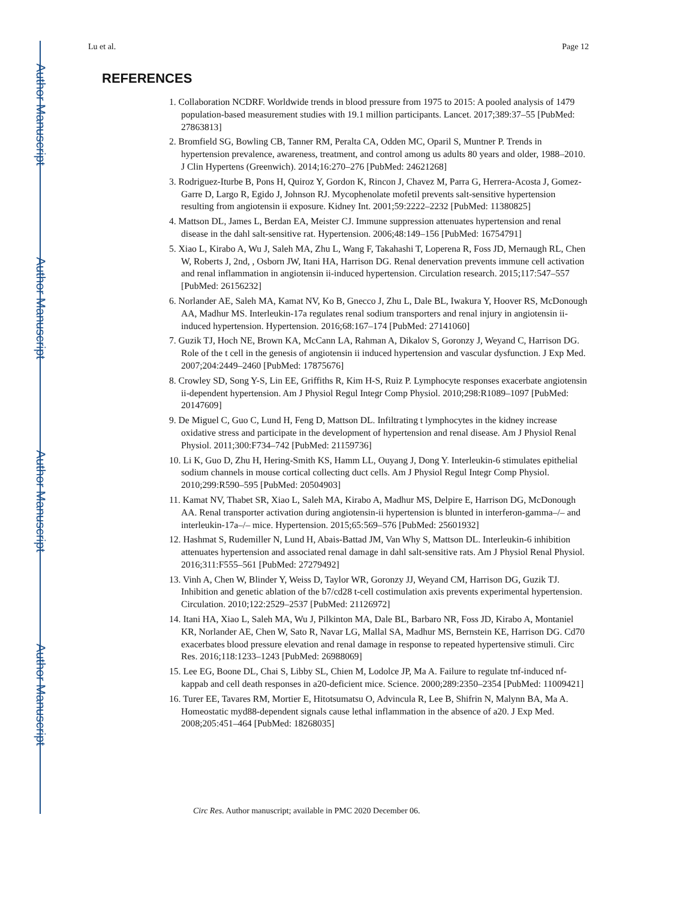Author Manuscript
Author Manuscript
Author Manuscript
Author Manuscript
Lu et al. Page 12
REFERENCES
1. Collaboration NCDRF. Worldwide trends in blood pressure from 1975 to 2015: A pooled analysis of 1479 population-based measurement studies with 19.1 million participants. Lancet. 2017;389:37–55 [PubMed: 27863813]
2. Bromfield SG, Bowling CB, Tanner RM, Peralta CA, Odden MC, Oparil S, Muntner P. Trends in hypertension prevalence, awareness, treatment, and control among us adults 80 years and older, 1988–2010. J Clin Hypertens (Greenwich). 2014;16:270–276 [PubMed: 24621268]
3. Rodriguez-Iturbe B, Pons H, Quiroz Y, Gordon K, Rincon J, Chavez M, Parra G, Herrera-Acosta J, Gomez-Garre D, Largo R, Egido J, Johnson RJ. Mycophenolate mofetil prevents salt-sensitive hypertension resulting from angiotensin ii exposure. Kidney Int. 2001;59:2222–2232 [PubMed: 11380825]
4. Mattson DL, James L, Berdan EA, Meister CJ. Immune suppression attenuates hypertension and renal disease in the dahl salt-sensitive rat. Hypertension. 2006;48:149–156 [PubMed: 16754791]
5. Xiao L, Kirabo A, Wu J, Saleh MA, Zhu L, Wang F, Takahashi T, Loperena R, Foss JD, Mernaugh RL, Chen W, Roberts J, 2nd, , Osborn JW, Itani HA, Harrison DG. Renal denervation prevents immune cell activation and renal inflammation in angiotensin ii-induced hypertension. Circulation research. 2015;117:547–557 [PubMed: 26156232]
6. Norlander AE, Saleh MA, Kamat NV, Ko B, Gnecco J, Zhu L, Dale BL, Iwakura Y, Hoover RS, McDonough AA, Madhur MS. Interleukin-17a regulates renal sodium transporters and renal injury in angiotensin ii-induced hypertension. Hypertension. 2016;68:167–174 [PubMed: 27141060]
7. Guzik TJ, Hoch NE, Brown KA, McCann LA, Rahman A, Dikalov S, Goronzy J, Weyand C, Harrison DG. Role of the t cell in the genesis of angiotensin ii induced hypertension and vascular dysfunction. J Exp Med. 2007;204:2449–2460 [PubMed: 17875676]
8. Crowley SD, Song Y-S, Lin EE, Griffiths R, Kim H-S, Ruiz P. Lymphocyte responses exacerbate angiotensin ii-dependent hypertension. Am J Physiol Regul Integr Comp Physiol. 2010;298:R1089–1097 [PubMed: 20147609]
9. De Miguel C, Guo C, Lund H, Feng D, Mattson DL. Infiltrating t lymphocytes in the kidney increase oxidative stress and participate in the development of hypertension and renal disease. Am J Physiol Renal Physiol. 2011;300:F734–742 [PubMed: 21159736]
10. Li K, Guo D, Zhu H, Hering-Smith KS, Hamm LL, Ouyang J, Dong Y. Interleukin-6 stimulates epithelial sodium channels in mouse cortical collecting duct cells. Am J Physiol Regul Integr Comp Physiol. 2010;299:R590–595 [PubMed: 20504903]
11. Kamat NV, Thabet SR, Xiao L, Saleh MA, Kirabo A, Madhur MS, Delpire E, Harrison DG, McDonough AA. Renal transporter activation during angiotensin-ii hypertension is blunted in interferon-gamma–/– and interleukin-17a–/– mice. Hypertension. 2015;65:569–576 [PubMed: 25601932]
12. Hashmat S, Rudemiller N, Lund H, Abais-Battad JM, Van Why S, Mattson DL. Interleukin-6 inhibition attenuates hypertension and associated renal damage in dahl salt-sensitive rats. Am J Physiol Renal Physiol. 2016;311:F555–561 [PubMed: 27279492]
13. Vinh A, Chen W, Blinder Y, Weiss D, Taylor WR, Goronzy JJ, Weyand CM, Harrison DG, Guzik TJ. Inhibition and genetic ablation of the b7/cd28 t-cell costimulation axis prevents experimental hypertension. Circulation. 2010;122:2529–2537 [PubMed: 21126972]
14. Itani HA, Xiao L, Saleh MA, Wu J, Pilkinton MA, Dale BL, Barbaro NR, Foss JD, Kirabo A, Montaniel KR, Norlander AE, Chen W, Sato R, Navar LG, Mallal SA, Madhur MS, Bernstein KE, Harrison DG. Cd70 exacerbates blood pressure elevation and renal damage in response to repeated hypertensive stimuli. Circ Res. 2016;118:1233–1243 [PubMed: 26988069]
15. Lee EG, Boone DL, Chai S, Libby SL, Chien M, Lodolce JP, Ma A. Failure to regulate tnf-induced nf-kappab and cell death responses in a20-deficient mice. Science. 2000;289:2350–2354 [PubMed: 11009421]
16. Turer EE, Tavares RM, Mortier E, Hitotsumatsu O, Advincula R, Lee B, Shifrin N, Malynn BA, Ma A. Homeostatic myd88-dependent signals cause lethal inflammation in the absence of a20. J Exp Med. 2008;205:451–464 [PubMed: 18268035]
Circ Res. Author manuscript; available in PMC 2020 December 06.